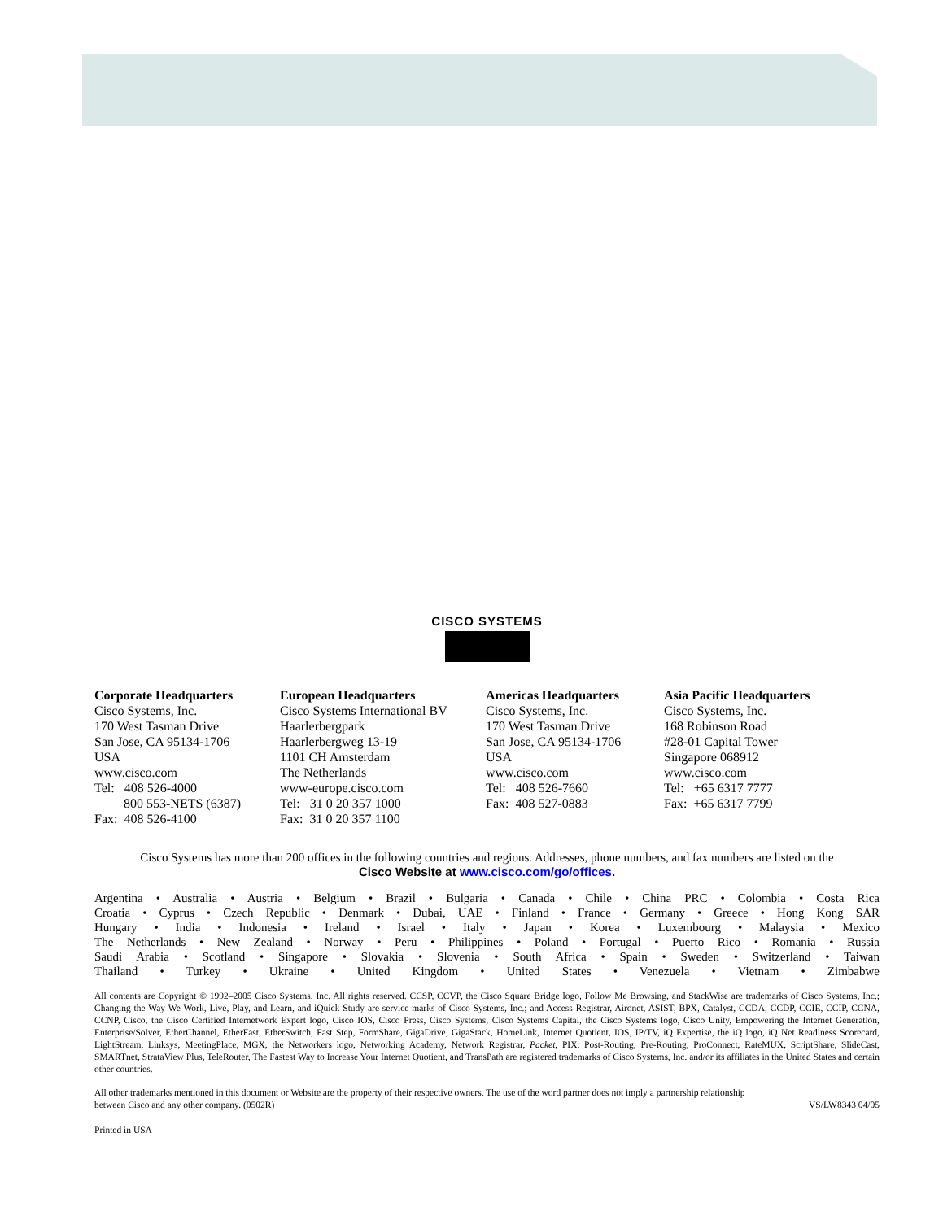CISCO SYSTEMS
Corporate Headquarters
Cisco Systems, Inc.
170 West Tasman Drive
San Jose, CA 95134-1706
USA
www.cisco.com
Tel: 408 526-4000
800 553-NETS (6387)
Fax: 408 526-4100
European Headquarters
Cisco Systems International BV
Haarlerbergpark
Haarlerbergweg 13-19
1101 CH Amsterdam
The Netherlands
www-europe.cisco.com
Tel: 31 0 20 357 1000
Fax: 31 0 20 357 1100
Americas Headquarters
Cisco Systems, Inc.
170 West Tasman Drive
San Jose, CA 95134-1706
USA
www.cisco.com
Tel: 408 526-7660
Fax: 408 527-0883
Asia Pacific Headquarters
Cisco Systems, Inc.
168 Robinson Road
#28-01 Capital Tower
Singapore 068912
www.cisco.com
Tel: +65 6317 7777
Fax: +65 6317 7799
Cisco Systems has more than 200 offices in the following countries and regions. Addresses, phone numbers, and fax numbers are listed on the
Cisco Website at www.cisco.com/go/offices.
Argentina • Australia • Austria • Belgium • Brazil • Bulgaria • Canada • Chile • China PRC • Colombia • Costa Rica
Croatia • Cyprus • Czech Republic • Denmark • Dubai, UAE • Finland • France • Germany • Greece • Hong Kong SAR
Hungary • India • Indonesia • Ireland • Israel • Italy • Japan • Korea • Luxembourg • Malaysia • Mexico
The Netherlands • New Zealand • Norway • Peru • Philippines • Poland • Portugal • Puerto Rico • Romania • Russia
Saudi Arabia • Scotland • Singapore • Slovakia • Slovenia • South Africa • Spain • Sweden • Switzerland • Taiwan
Thailand • Turkey • Ukraine • United Kingdom • United States • Venezuela • Vietnam • Zimbabwe
All contents are Copyright © 1992–2005 Cisco Systems, Inc. All rights reserved. CCSP, CCVP, the Cisco Square Bridge logo, Follow Me Browsing, and StackWise are trademarks of Cisco Systems, Inc.; Changing the Way We Work, Live, Play, and Learn, and iQuick Study are service marks of Cisco Systems, Inc.; and Access Registrar, Aironet, ASIST, BPX, Catalyst, CCDA, CCDP, CCIE, CCIP, CCNA, CCNP, Cisco, the Cisco Certified Internetwork Expert logo, Cisco IOS, Cisco Press, Cisco Systems, Cisco Systems Capital, the Cisco Systems logo, Cisco Unity, Empowering the Internet Generation, Enterprise/Solver, EtherChannel, EtherFast, EtherSwitch, Fast Step, FormShare, GigaDrive, GigaStack, HomeLink, Internet Quotient, IOS, IP/TV, iQ Expertise, the iQ logo, iQ Net Readiness Scorecard, LightStream, Linksys, MeetingPlace, MGX, the Networkers logo, Networking Academy, Network Registrar, Packet, PIX, Post-Routing, Pre-Routing, ProConnect, RateMUX, ScriptShare, SlideCast, SMARTnet, StrataView Plus, TeleRouter, The Fastest Way to Increase Your Internet Quotient, and TransPath are registered trademarks of Cisco Systems, Inc. and/or its affiliates in the United States and certain other countries.
All other trademarks mentioned in this document or Website are the property of their respective owners. The use of the word partner does not imply a partnership relationship
between Cisco and any other company. (0502R) VS/LW8343 04/05
Printed in USA